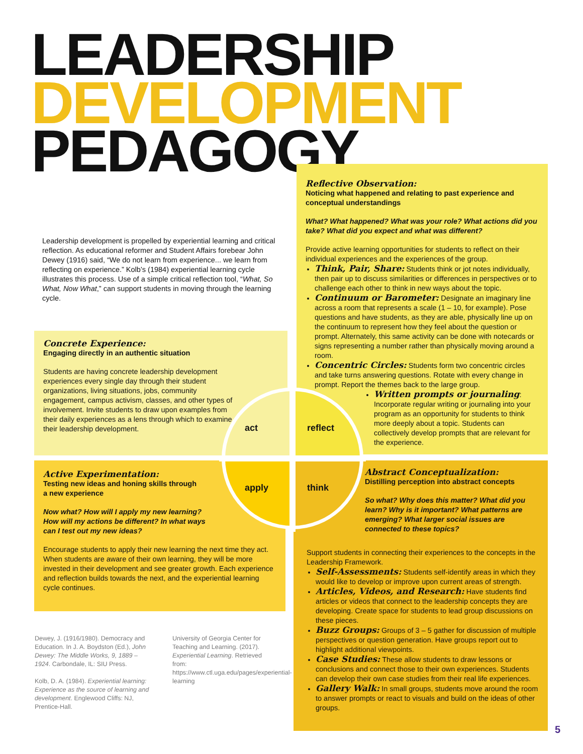LEADERSHIP
DEVELOPMENT
PEDAGOGY
Reflective Observation:
Noticing what happened and relating to past experience and conceptual understandings
What? What happened? What was your role? What actions did you take? What did you expect and what was different?
Provide active learning opportunities for students to reflect on their individual experiences and the experiences of the group.
Think, Pair, Share: Students think or jot notes individually, then pair up to discuss similarities or differences in perspectives or to challenge each other to think in new ways about the topic.
Continuum or Barometer: Designate an imaginary line across a room that represents a scale (1 – 10, for example). Pose questions and have students, as they are able, physically line up on the continuum to represent how they feel about the question or prompt. Alternately, this same activity can be done with notecards or signs representing a number rather than physically moving around a room.
Concentric Circles: Students form two concentric circles and take turns answering questions. Rotate with every change in prompt. Report the themes back to the large group.
Written prompts or journaling: Incorporate regular writing or journaling into your program as an opportunity for students to think more deeply about a topic. Students can collectively develop prompts that are relevant for the experience.
Leadership development is propelled by experiential learning and critical reflection. As educational reformer and Student Affairs forebear John Dewey (1916) said, “We do not learn from experience... we learn from reflecting on experience.” Kolb’s (1984) experiential learning cycle illustrates this process. Use of a simple critical reflection tool, “What, So What, Now What,” can support students in moving through the learning cycle.
Concrete Experience:
Engaging directly in an authentic situation
Students are having concrete leadership development experiences every single day through their student organizations, living situations, jobs, community engagement, campus activism, classes, and other types of involvement. Invite students to draw upon examples from their daily experiences as a lens through which to examine their leadership development.
Active Experimentation:
Testing new ideas and honing skills through
a new experience
Now what? How will I apply my new learning?
How will my actions be different? In what ways
can I test out my new ideas?
Encourage students to apply their new learning the next time they act. When students are aware of their own learning, they will be more invested in their development and see greater growth. Each experience and reflection builds towards the next, and the experiential learning cycle continues.
Abstract Conceptualization:
Distilling perception into abstract concepts
So what? Why does this matter? What did you learn? Why is it important? What patterns are emerging? What larger social issues are connected to these topics?
Support students in connecting their experiences to the concepts in the Leadership Framework.
Self-Assessments: Students self-identify areas in which they would like to develop or improve upon current areas of strength.
Articles, Videos, and Research: Have students find articles or videos that connect to the leadership concepts they are developing. Create space for students to lead group discussions on these pieces.
Buzz Groups: Groups of 3 – 5 gather for discussion of multiple perspectives or question generation. Have groups report out to highlight additional viewpoints.
Case Studies: These allow students to draw lessons or conclusions and connect those to their own experiences. Students can develop their own case studies from their real life experiences.
Gallery Walk: In small groups, students move around the room to answer prompts or react to visuals and build on the ideas of other groups.
act reflect
apply think
Dewey, J. (1916/1980). Democracy and Education. In J. A. Boydston (Ed.), John Dewey: The Middle Works, 9, 1889 – 1924. Carbondale, IL: SIU Press.
Kolb, D. A. (1984). Experiential learning: Experience as the source of learning and development. Englewood Cliffs: NJ, Prentice-Hall.
University of Georgia Center for Teaching and Learning. (2017). Experiential Learning. Retrieved from: https://www.ctl.uga.edu/pages/experiential-learning
5